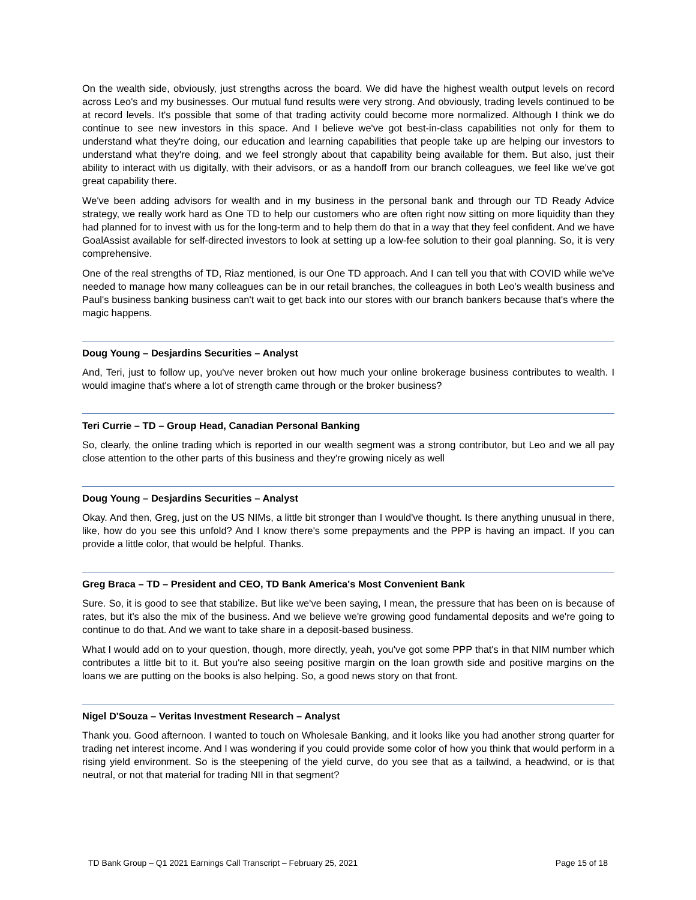On the wealth side, obviously, just strengths across the board. We did have the highest wealth output levels on record across Leo's and my businesses. Our mutual fund results were very strong. And obviously, trading levels continued to be at record levels. It's possible that some of that trading activity could become more normalized. Although I think we do continue to see new investors in this space. And I believe we've got best-in-class capabilities not only for them to understand what they're doing, our education and learning capabilities that people take up are helping our investors to understand what they're doing, and we feel strongly about that capability being available for them. But also, just their ability to interact with us digitally, with their advisors, or as a handoff from our branch colleagues, we feel like we've got great capability there.
We've been adding advisors for wealth and in my business in the personal bank and through our TD Ready Advice strategy, we really work hard as One TD to help our customers who are often right now sitting on more liquidity than they had planned for to invest with us for the long-term and to help them do that in a way that they feel confident. And we have GoalAssist available for self-directed investors to look at setting up a low-fee solution to their goal planning. So, it is very comprehensive.
One of the real strengths of TD, Riaz mentioned, is our One TD approach. And I can tell you that with COVID while we've needed to manage how many colleagues can be in our retail branches, the colleagues in both Leo's wealth business and Paul's business banking business can't wait to get back into our stores with our branch bankers because that's where the magic happens.
Doug Young – Desjardins Securities – Analyst
And, Teri, just to follow up, you've never broken out how much your online brokerage business contributes to wealth. I would imagine that's where a lot of strength came through or the broker business?
Teri Currie – TD – Group Head, Canadian Personal Banking
So, clearly, the online trading which is reported in our wealth segment was a strong contributor, but Leo and we all pay close attention to the other parts of this business and they're growing nicely as well
Doug Young – Desjardins Securities – Analyst
Okay. And then, Greg, just on the US NIMs, a little bit stronger than I would've thought. Is there anything unusual in there, like, how do you see this unfold? And I know there's some prepayments and the PPP is having an impact. If you can provide a little color, that would be helpful. Thanks.
Greg Braca – TD – President and CEO, TD Bank America's Most Convenient Bank
Sure. So, it is good to see that stabilize. But like we've been saying, I mean, the pressure that has been on is because of rates, but it's also the mix of the business. And we believe we're growing good fundamental deposits and we're going to continue to do that. And we want to take share in a deposit-based business.
What I would add on to your question, though, more directly, yeah, you've got some PPP that's in that NIM number which contributes a little bit to it. But you're also seeing positive margin on the loan growth side and positive margins on the loans we are putting on the books is also helping. So, a good news story on that front.
Nigel D'Souza – Veritas Investment Research – Analyst
Thank you. Good afternoon. I wanted to touch on Wholesale Banking, and it looks like you had another strong quarter for trading net interest income. And I was wondering if you could provide some color of how you think that would perform in a rising yield environment. So is the steepening of the yield curve, do you see that as a tailwind, a headwind, or is that neutral, or not that material for trading NII in that segment?
TD Bank Group – Q1 2021 Earnings Call Transcript – February 25, 2021 Page 15 of 18